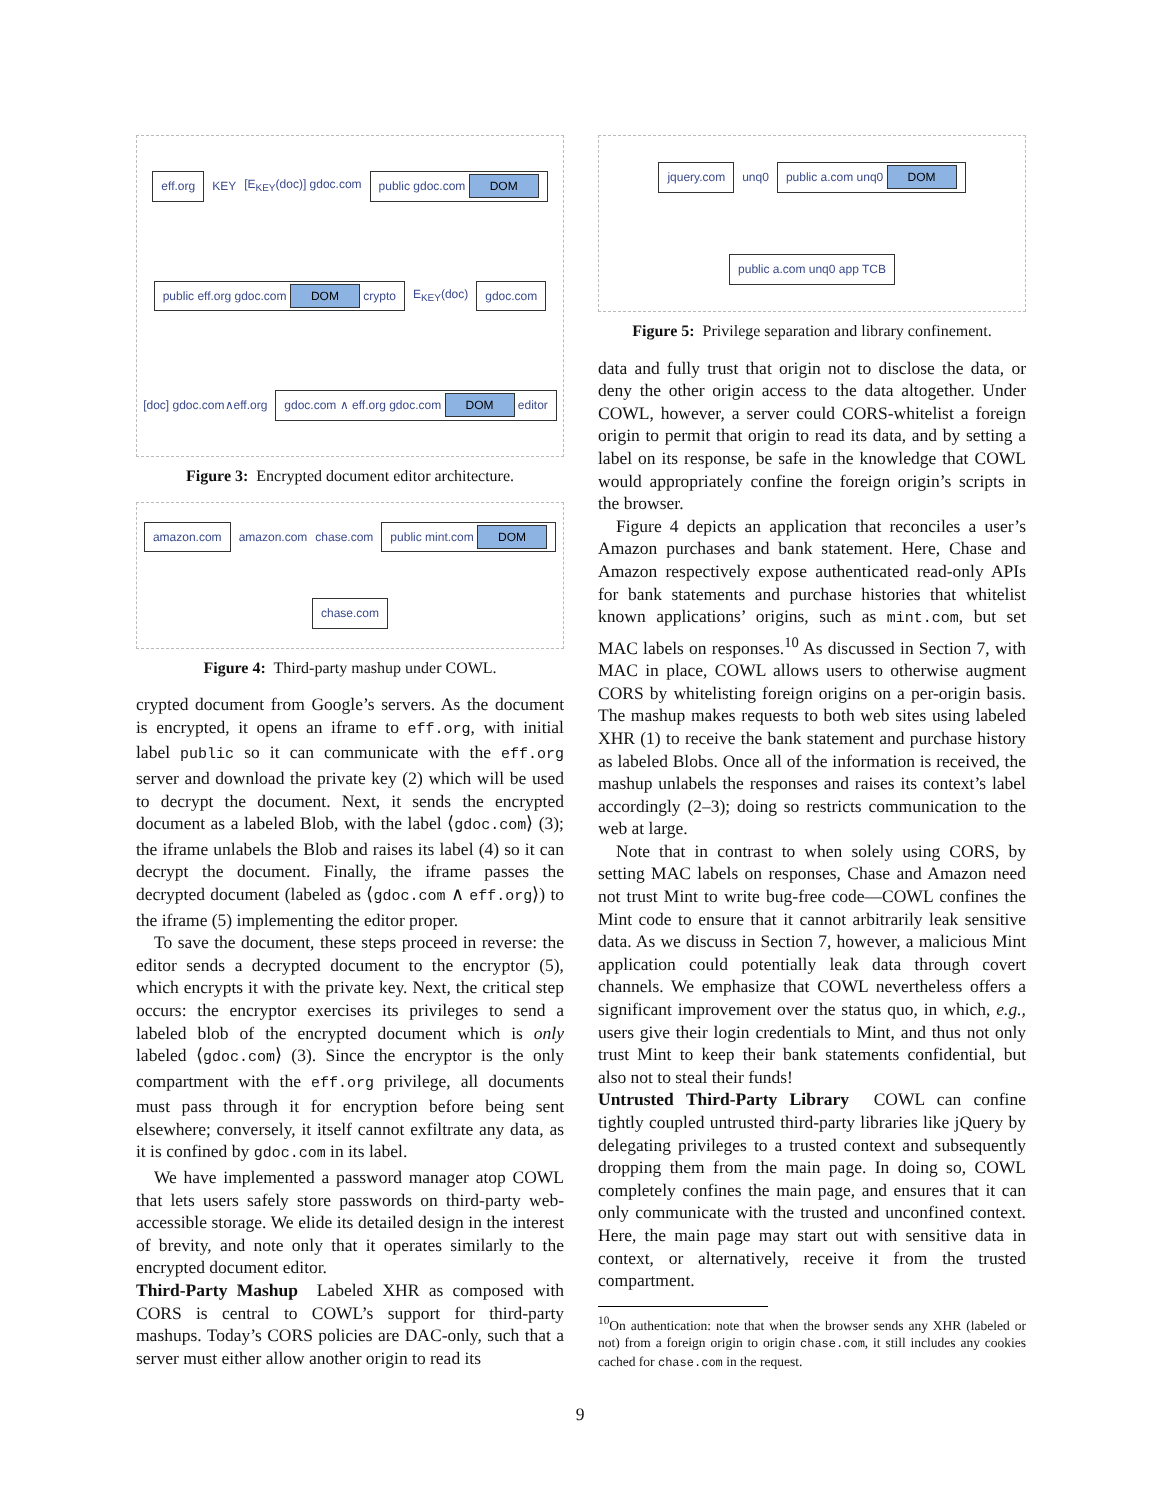eff.org KEY [E<sub>KEY</sub>(doc)] gdoc.com public gdoc.com DOM public eff.org gdoc.com DOM crypto E<sub>KEY</sub>(doc) gdoc.com [doc] gdoc.com∧eff.org gdoc.com ∧ eff.org gdoc.com DOM editor
Figure 3: Encrypted document editor architecture.
amazon.com amazon.com chase.com public mint.com DOM chase.com
Figure 4: Third-party mashup under COWL.
crypted document from Google’s servers. As the document is encrypted, it opens an iframe to eff.org, with initial label public so it can communicate with the eff.org server and download the private key (2) which will be used to decrypt the document. Next, it sends the encrypted document as a labeled Blob, with the label ⟨gdoc.com⟩ (3); the iframe unlabels the Blob and raises its label (4) so it can decrypt the document. Finally, the iframe passes the decrypted document (labeled as ⟨gdoc.com ∧ eff.org⟩) to the iframe (5) implementing the editor proper.
To save the document, these steps proceed in reverse: the editor sends a decrypted document to the encryptor (5), which encrypts it with the private key. Next, the critical step occurs: the encryptor exercises its privileges to send a labeled blob of the encrypted document which is only labeled ⟨gdoc.com⟩ (3). Since the encryptor is the only compartment with the eff.org privilege, all documents must pass through it for encryption before being sent elsewhere; conversely, it itself cannot exfiltrate any data, as it is confined by gdoc.com in its label.
We have implemented a password manager atop COWL that lets users safely store passwords on third-party web-accessible storage. We elide its detailed design in the interest of brevity, and note only that it operates similarly to the encrypted document editor.
Third-Party Mashup Labeled XHR as composed with CORS is central to COWL’s support for third-party mashups. Today’s CORS policies are DAC-only, such that a server must either allow another origin to read its
jquery.com unq0 public a.com unq0 DOM public a.com unq0 app TCB
Figure 5: Privilege separation and library confinement.
data and fully trust that origin not to disclose the data, or deny the other origin access to the data altogether. Under COWL, however, a server could CORS-whitelist a foreign origin to permit that origin to read its data, and by setting a label on its response, be safe in the knowledge that COWL would appropriately confine the foreign origin’s scripts in the browser.
Figure 4 depicts an application that reconciles a user’s Amazon purchases and bank statement. Here, Chase and Amazon respectively expose authenticated read-only APIs for bank statements and purchase histories that whitelist known applications’ origins, such as mint.com, but set MAC labels on responses.<sup>10</sup> As discussed in Section 7, with MAC in place, COWL allows users to otherwise augment CORS by whitelisting foreign origins on a per-origin basis. The mashup makes requests to both web sites using labeled XHR (1) to receive the bank statement and purchase history as labeled Blobs. Once all of the information is received, the mashup unlabels the responses and raises its context’s label accordingly (2–3); doing so restricts communication to the web at large.
Note that in contrast to when solely using CORS, by setting MAC labels on responses, Chase and Amazon need not trust Mint to write bug-free code—COWL confines the Mint code to ensure that it cannot arbitrarily leak sensitive data. As we discuss in Section 7, however, a malicious Mint application could potentially leak data through covert channels. We emphasize that COWL nevertheless offers a significant improvement over the status quo, in which, e.g., users give their login credentials to Mint, and thus not only trust Mint to keep their bank statements confidential, but also not to steal their funds!
Untrusted Third-Party Library COWL can confine tightly coupled untrusted third-party libraries like jQuery by delegating privileges to a trusted context and subsequently dropping them from the main page. In doing so, COWL completely confines the main page, and ensures that it can only communicate with the trusted and unconfined context. Here, the main page may start out with sensitive data in context, or alternatively, receive it from the trusted compartment.
<sup>10</sup> On authentication: note that when the browser sends any XHR (labeled or not) from a foreign origin to origin chase.com, it still includes any cookies cached for chase.com in the request.
9